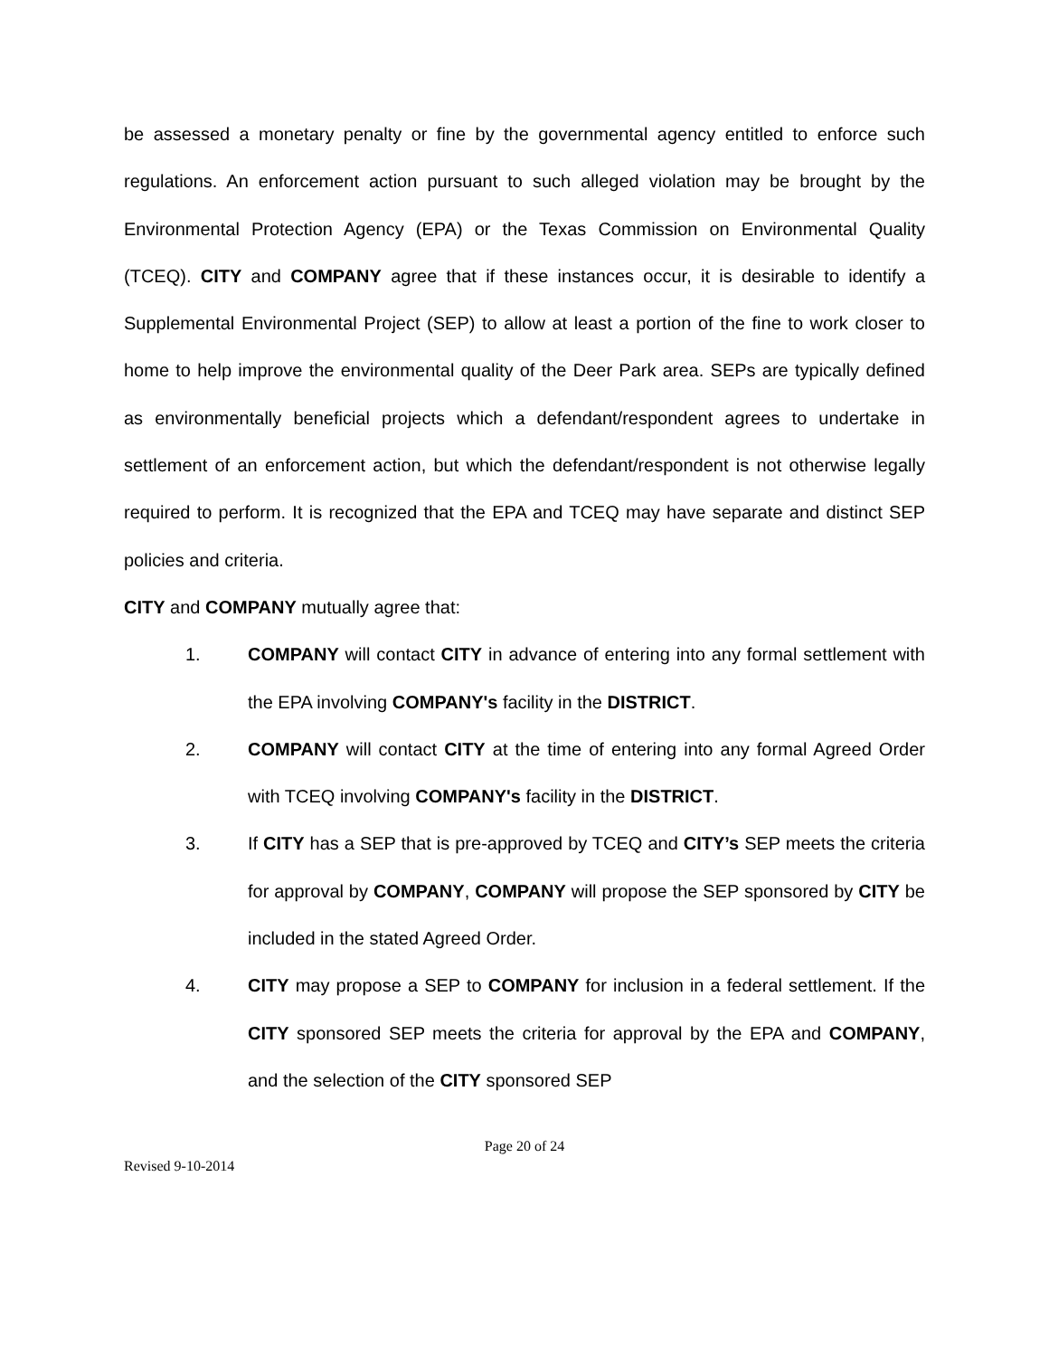be assessed a monetary penalty or fine by the governmental agency entitled to enforce such regulations. An enforcement action pursuant to such alleged violation may be brought by the Environmental Protection Agency (EPA) or the Texas Commission on Environmental Quality (TCEQ). CITY and COMPANY agree that if these instances occur, it is desirable to identify a Supplemental Environmental Project (SEP) to allow at least a portion of the fine to work closer to home to help improve the environmental quality of the Deer Park area. SEPs are typically defined as environmentally beneficial projects which a defendant/respondent agrees to undertake in settlement of an enforcement action, but which the defendant/respondent is not otherwise legally required to perform. It is recognized that the EPA and TCEQ may have separate and distinct SEP policies and criteria.
CITY and COMPANY mutually agree that:
1. COMPANY will contact CITY in advance of entering into any formal settlement with the EPA involving COMPANY's facility in the DISTRICT.
2. COMPANY will contact CITY at the time of entering into any formal Agreed Order with TCEQ involving COMPANY's facility in the DISTRICT.
3. If CITY has a SEP that is pre-approved by TCEQ and CITY’s SEP meets the criteria for approval by COMPANY, COMPANY will propose the SEP sponsored by CITY be included in the stated Agreed Order.
4. CITY may propose a SEP to COMPANY for inclusion in a federal settlement. If the CITY sponsored SEP meets the criteria for approval by the EPA and COMPANY, and the selection of the CITY sponsored SEP
Page 20 of 24
Revised 9-10-2014